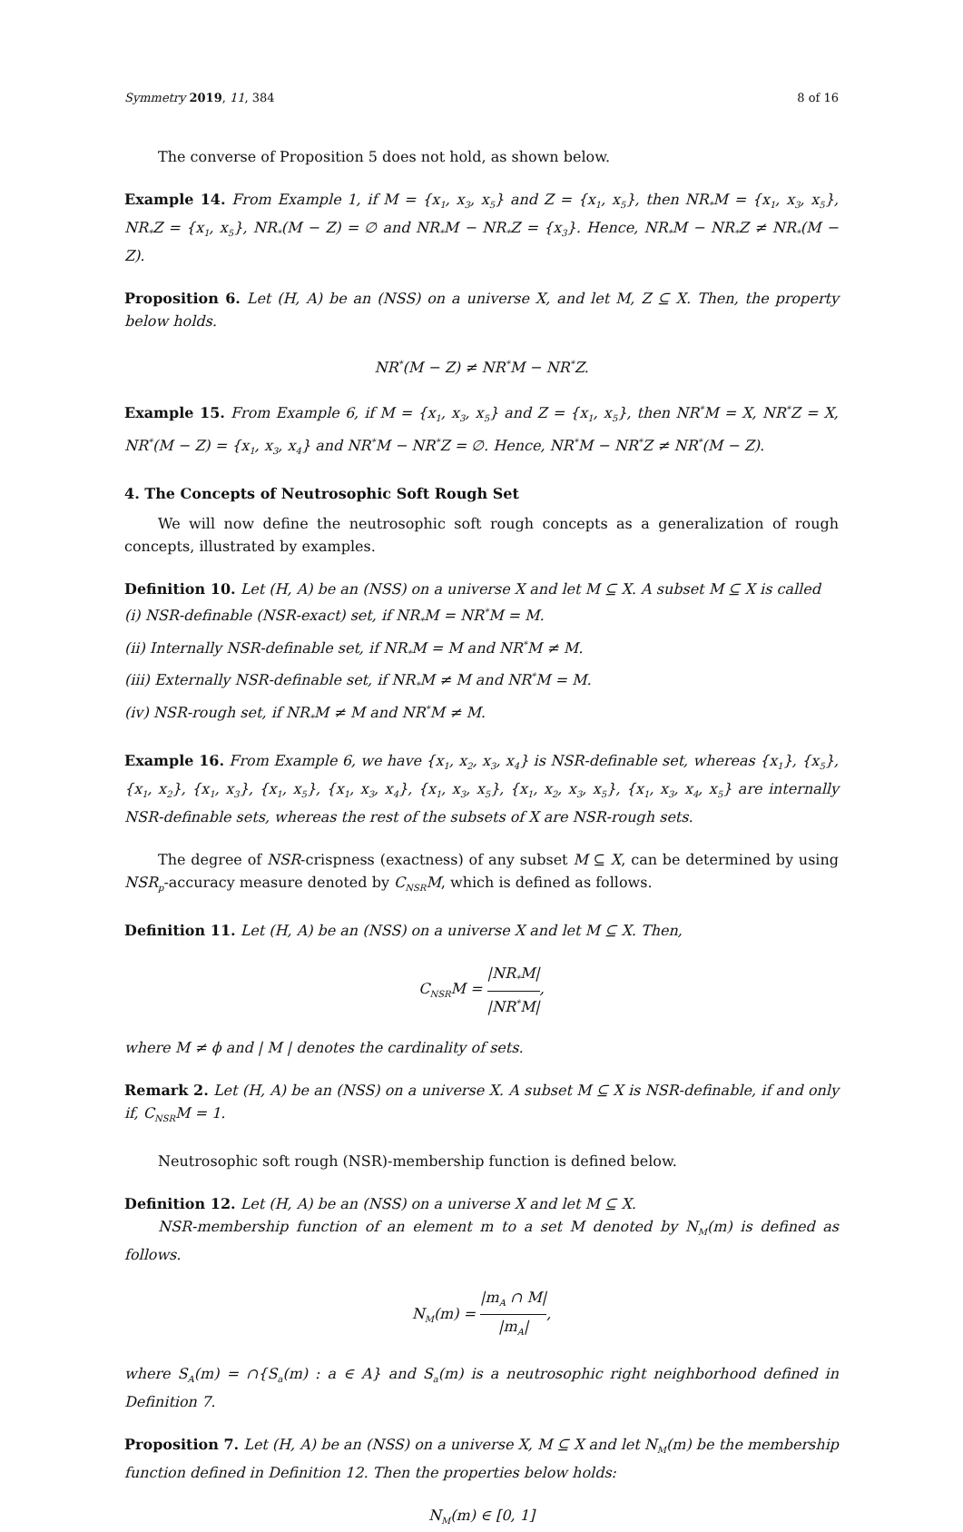Symmetry 2019, 11, 384 8 of 16
The converse of Proposition 5 does not hold, as shown below.
Example 14. From Example 1, if M = {x<sub>1</sub>, x<sub>3</sub>, x<sub>5</sub>} and Z = {x<sub>1</sub>, x<sub>5</sub>}, then NR<sub>*</sub>M = {x<sub>1</sub>, x<sub>3</sub>, x<sub>5</sub>}, NR<sub>*</sub>Z = {x<sub>1</sub>, x<sub>5</sub>}, NR<sub>*</sub>(M − Z) = ∅ and NR<sub>*</sub>M − NR<sub>*</sub>Z = {x<sub>3</sub>}. Hence, NR<sub>*</sub>M − NR<sub>*</sub>Z ≠ NR<sub>*</sub>(M − Z).
Proposition 6. Let (H, A) be an (NSS) on a universe X, and let M, Z ⊆ X. Then, the property below holds.
NR<sup>*</sup>(M − Z) ≠ NR<sup>*</sup>M − NR<sup>*</sup>Z.
Example 15. From Example 6, if M = {x<sub>1</sub>, x<sub>3</sub>, x<sub>5</sub>} and Z = {x<sub>1</sub>, x<sub>5</sub>}, then NR<sup>*</sup>M = X, NR<sup>*</sup>Z = X, NR<sup>*</sup>(M − Z) = {x<sub>1</sub>, x<sub>3</sub>, x<sub>4</sub>} and NR<sup>*</sup>M − NR<sup>*</sup>Z = ∅. Hence, NR<sup>*</sup>M − NR<sup>*</sup>Z ≠ NR<sup>*</sup>(M − Z).
4. The Concepts of Neutrosophic Soft Rough Set
We will now define the neutrosophic soft rough concepts as a generalization of rough concepts, illustrated by examples.
Definition 10. Let (H, A) be an (NSS) on a universe X and let M ⊆ X. A subset M ⊆ X is called
(i) NSR-definable (NSR-exact) set, if NR<sub>*</sub>M = NR<sup>*</sup>M = M.
(ii) Internally NSR-definable set, if NR<sub>*</sub>M = M and NR<sup>*</sup>M ≠ M.
(iii) Externally NSR-definable set, if NR<sub>*</sub>M ≠ M and NR<sup>*</sup>M = M.
(iv) NSR-rough set, if NR<sub>*</sub>M ≠ M and NR<sup>*</sup>M ≠ M.
Example 16. From Example 6, we have {x<sub>1</sub>, x<sub>2</sub>, x<sub>3</sub>, x<sub>4</sub>} is NSR-definable set, whereas {x<sub>1</sub>}, {x<sub>5</sub>}, {x<sub>1</sub>, x<sub>2</sub>}, {x<sub>1</sub>, x<sub>3</sub>}, {x<sub>1</sub>, x<sub>5</sub>}, {x<sub>1</sub>, x<sub>3</sub>, x<sub>4</sub>}, {x<sub>1</sub>, x<sub>3</sub>, x<sub>5</sub>}, {x<sub>1</sub>, x<sub>2</sub>, x<sub>3</sub>, x<sub>5</sub>}, {x<sub>1</sub>, x<sub>3</sub>, x<sub>4</sub>, x<sub>5</sub>} are internally NSR-definable sets, whereas the rest of the subsets of X are NSR-rough sets.
The degree of NSR-crispness (exactness) of any subset M ⊆ X, can be determined by using NSR<sub>p</sub>-accuracy measure denoted by C<sub>NSR</sub>M, which is defined as follows.
Definition 11. Let (H, A) be an (NSS) on a universe X and let M ⊆ X. Then,
C<sub>NSR</sub>M = |NR<sub>*</sub>M| |NR<sup>*</sup>M|,
where M ≠ ϕ and | M | denotes the cardinality of sets.
Remark 2. Let (H, A) be an (NSS) on a universe X. A subset M ⊆ X is NSR-definable, if and only if, C<sub>NSR</sub>M = 1.
Neutrosophic soft rough (NSR)-membership function is defined below.
Definition 12. Let (H, A) be an (NSS) on a universe X and let M ⊆ X.
NSR-membership function of an element m to a set M denoted by N<sub>M</sub>(m) is defined as follows.
N<sub>M</sub>(m) = |m<sub>A</sub> ∩ M| |m<sub>A</sub>|,
where S<sub>A</sub>(m) = ∩{S<sub>a</sub>(m) : a ∈ A} and S<sub>a</sub>(m) is a neutrosophic right neighborhood defined in Definition 7.
Proposition 7. Let (H, A) be an (NSS) on a universe X, M ⊆ X and let N<sub>M</sub>(m) be the membership function defined in Definition 12. Then the properties below holds:
N<sub>M</sub>(m) ∈ [0, 1]